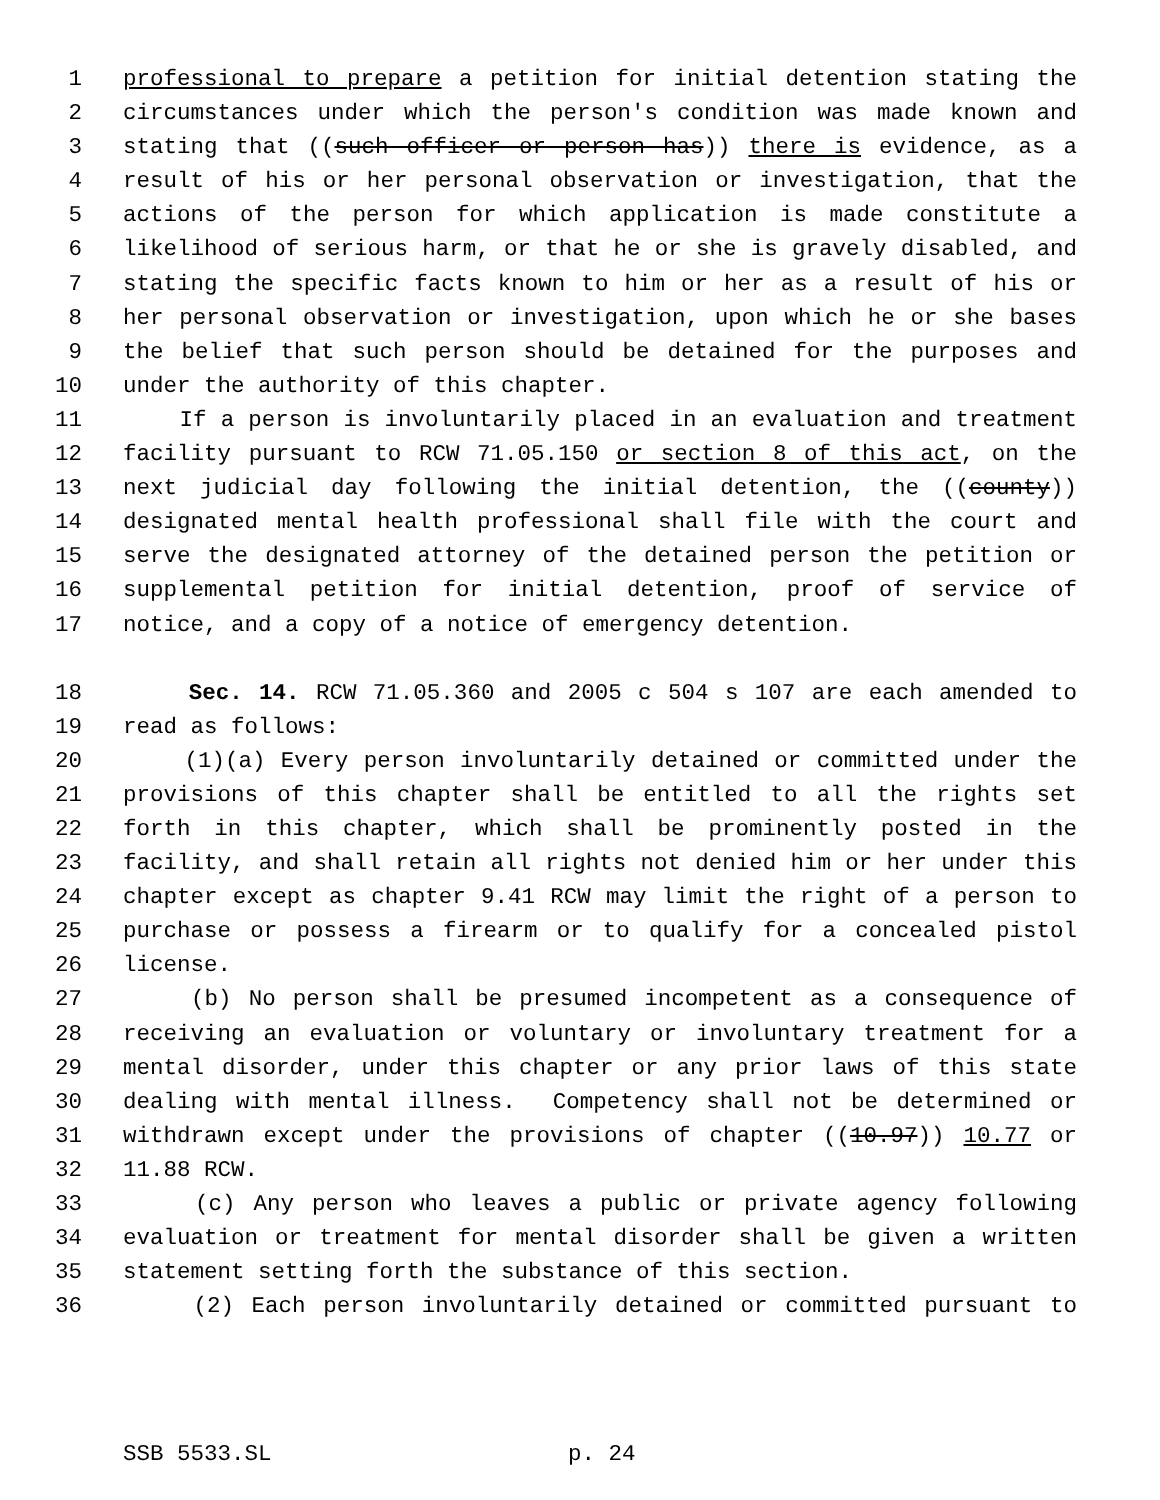1 professional to prepare a petition for initial detention stating the
2 circumstances under which the person's condition was made known and
3 stating that ((such officer or person has)) there is evidence, as a
4 result of his or her personal observation or investigation, that the
5 actions of the person for which application is made constitute a
6 likelihood of serious harm, or that he or she is gravely disabled, and
7 stating the specific facts known to him or her as a result of his or
8 her personal observation or investigation, upon which he or she bases
9 the belief that such person should be detained for the purposes and
10 under the authority of this chapter.
11 If a person is involuntarily placed in an evaluation and treatment
12 facility pursuant to RCW 71.05.150 or section 8 of this act, on the
13 next judicial day following the initial detention, the ((county))
14 designated mental health professional shall file with the court and
15 serve the designated attorney of the detained person the petition or
16 supplemental petition for initial detention, proof of service of
17 notice, and a copy of a notice of emergency detention.
18 Sec. 14. RCW 71.05.360 and 2005 c 504 s 107 are each amended to
19 read as follows:
20 (1)(a) Every person involuntarily detained or committed under the
21 provisions of this chapter shall be entitled to all the rights set
22 forth in this chapter, which shall be prominently posted in the
23 facility, and shall retain all rights not denied him or her under this
24 chapter except as chapter 9.41 RCW may limit the right of a person to
25 purchase or possess a firearm or to qualify for a concealed pistol
26 license.
27 (b) No person shall be presumed incompetent as a consequence of
28 receiving an evaluation or voluntary or involuntary treatment for a
29 mental disorder, under this chapter or any prior laws of this state
30 dealing with mental illness. Competency shall not be determined or
31 withdrawn except under the provisions of chapter ((10.97)) 10.77 or
32 11.88 RCW.
33 (c) Any person who leaves a public or private agency following
34 evaluation or treatment for mental disorder shall be given a written
35 statement setting forth the substance of this section.
36 (2) Each person involuntarily detained or committed pursuant to
SSB 5533.SL p. 24